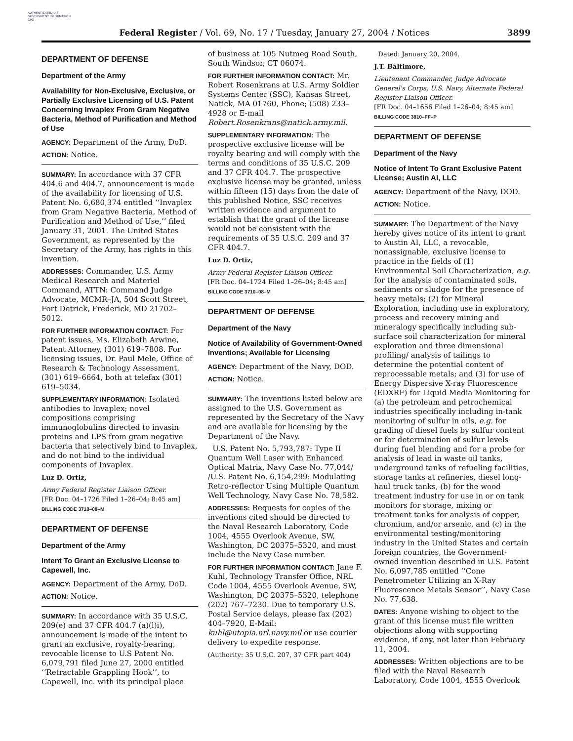AUTHENTICATED U.S. GOVERNMENT INFORMATION GPO
Federal Register / Vol. 69, No. 17 / Tuesday, January 27, 2004 / Notices 3899
DEPARTMENT OF DEFENSE
Department of the Army
Availability for Non-Exclusive, Exclusive, or Partially Exclusive Licensing of U.S. Patent Concerning Invaplex From Gram Negative Bacteria, Method of Purification and Method of Use
AGENCY: Department of the Army, DoD.
ACTION: Notice.
SUMMARY: In accordance with 37 CFR 404.6 and 404.7, announcement is made of the availability for licensing of U.S. Patent No. 6,680,374 entitled ‘‘Invaplex from Gram Negative Bacteria, Method of Purification and Method of Use,’’ filed January 31, 2001. The United States Government, as represented by the Secretary of the Army, has rights in this invention.
ADDRESSES: Commander, U.S. Army Medical Research and Materiel Command, ATTN: Command Judge Advocate, MCMR–JA, 504 Scott Street, Fort Detrick, Frederick, MD 21702–5012.
FOR FURTHER INFORMATION CONTACT: For patent issues, Ms. Elizabeth Arwine, Patent Attorney, (301) 619–7808. For licensing issues, Dr. Paul Mele, Office of Research & Technology Assessment, (301) 619–6664, both at telefax (301) 619–5034.
SUPPLEMENTARY INFORMATION: Isolated antibodies to Invaplex; novel compositions comprising immunoglobulins directed to invasin proteins and LPS from gram negative bacteria that selectively bind to Invaplex, and do not bind to the individual components of Invaplex.
Luz D. Ortiz,
Army Federal Register Liaison Officer.
[FR Doc. 04–1726 Filed 1–26–04; 8:45 am]
BILLING CODE 3710–08–M
DEPARTMENT OF DEFENSE
Department of the Army
Intent To Grant an Exclusive License to Capewell, Inc.
AGENCY: Department of the Army, DoD.
ACTION: Notice.
SUMMARY: In accordance with 35 U.S.C. 209(e) and 37 CFR 404.7 (a)(l)i), announcement is made of the intent to grant an exclusive, royalty-bearing, revocable license to U.S Patent No. 6,079,791 filed June 27, 2000 entitled ‘‘Retractable Grappling Hook’’, to Capewell, Inc. with its principal place
of business at 105 Nutmeg Road South, South Windsor, CT 06074.
FOR FURTHER INFORMATION CONTACT: Mr. Robert Rosenkrans at U.S. Army Soldier Systems Center (SSC), Kansas Street, Natick, MA 01760, Phone; (508) 233–4928 or E-mail Robert.Rosenkrans@natick.army.mil.
SUPPLEMENTARY INFORMATION: The prospective exclusive license will be royalty bearing and will comply with the terms and conditions of 35 U.S.C. 209 and 37 CFR 404.7. The prospective exclusive license may be granted, unless within fifteen (15) days from the date of this published Notice, SSC receives written evidence and argument to establish that the grant of the license would not be consistent with the requirements of 35 U.S.C. 209 and 37 CFR 404.7.
Luz D. Ortiz,
Army Federal Register Liaison Officer.
[FR Doc. 04–1724 Filed 1–26–04; 8:45 am]
BILLING CODE 3710–08–M
DEPARTMENT OF DEFENSE
Department of the Navy
Notice of Availability of Government-Owned Inventions; Available for Licensing
AGENCY: Department of the Navy, DOD.
ACTION: Notice.
SUMMARY: The inventions listed below are assigned to the U.S. Government as represented by the Secretary of the Navy and are available for licensing by the Department of the Navy.
U.S. Patent No. 5,793,787: Type II Quantum Well Laser with Enhanced Optical Matrix, Navy Case No. 77,044/ /U.S. Patent No. 6,154,299: Modulating Retro-reflector Using Multiple Quantum Well Technology, Navy Case No. 78,582.
ADDRESSES: Requests for copies of the inventions cited should be directed to the Naval Research Laboratory, Code 1004, 4555 Overlook Avenue, SW, Washington, DC 20375–5320, and must include the Navy Case number.
FOR FURTHER INFORMATION CONTACT: Jane F. Kuhl, Technology Transfer Office, NRL Code 1004, 4555 Overlook Avenue, SW, Washington, DC 20375–5320, telephone (202) 767–7230. Due to temporary U.S. Postal Service delays, please fax (202) 404–7920, E-Mail: kuhl@utopia.nrl.navy.mil or use courier delivery to expedite response.
(Authority: 35 U.S.C. 207, 37 CFR part 404)
Dated: January 20, 2004.
J.T. Baltimore,
Lieutenant Commander, Judge Advocate General's Corps, U.S. Navy, Alternate Federal Register Liaison Officer.
[FR Doc. 04–1656 Filed 1–26–04; 8:45 am]
BILLING CODE 3810–FF–P
DEPARTMENT OF DEFENSE
Department of the Navy
Notice of Intent To Grant Exclusive Patent License; Austin AI, LLC
AGENCY: Department of the Navy, DOD.
ACTION: Notice.
SUMMARY: The Department of the Navy hereby gives notice of its intent to grant to Austin AI, LLC, a revocable, nonassignable, exclusive license to practice in the fields of (1) Environmental Soil Characterization, e.g. for the analysis of contaminated soils, sediments or sludge for the presence of heavy metals; (2) for Mineral Exploration, including use in exploratory, process and recovery mining and mineralogy specifically including sub-surface soil characterization for mineral exploration and three dimensional profiling/ analysis of tailings to determine the potential content of reprocessable metals; and (3) for use of Energy Dispersive X-ray Fluorescence (EDXRF) for Liquid Media Monitoring for (a) the petroleum and petrochemical industries specifically including in-tank monitoring of sulfur in oils, e.g. for grading of diesel fuels by sulfur content or for determination of sulfur levels during fuel blending and for a probe for analysis of lead in waste oil tanks, underground tanks of refueling facilities, storage tanks at refineries, diesel long-haul truck tanks, (b) for the wood treatment industry for use in or on tank monitors for storage, mixing or treatment tanks for analysis of copper, chromium, and/or arsenic, and (c) in the environmental testing/monitoring industry in the United States and certain foreign countries, the Government-owned invention described in U.S. Patent No. 6,097,785 entitled ‘‘Cone Penetrometer Utilizing an X-Ray Fluorescence Metals Sensor’’, Navy Case No. 77,638.
DATES: Anyone wishing to object to the grant of this license must file written objections along with supporting evidence, if any, not later than February 11, 2004.
ADDRESSES: Written objections are to be filed with the Naval Research Laboratory, Code 1004, 4555 Overlook